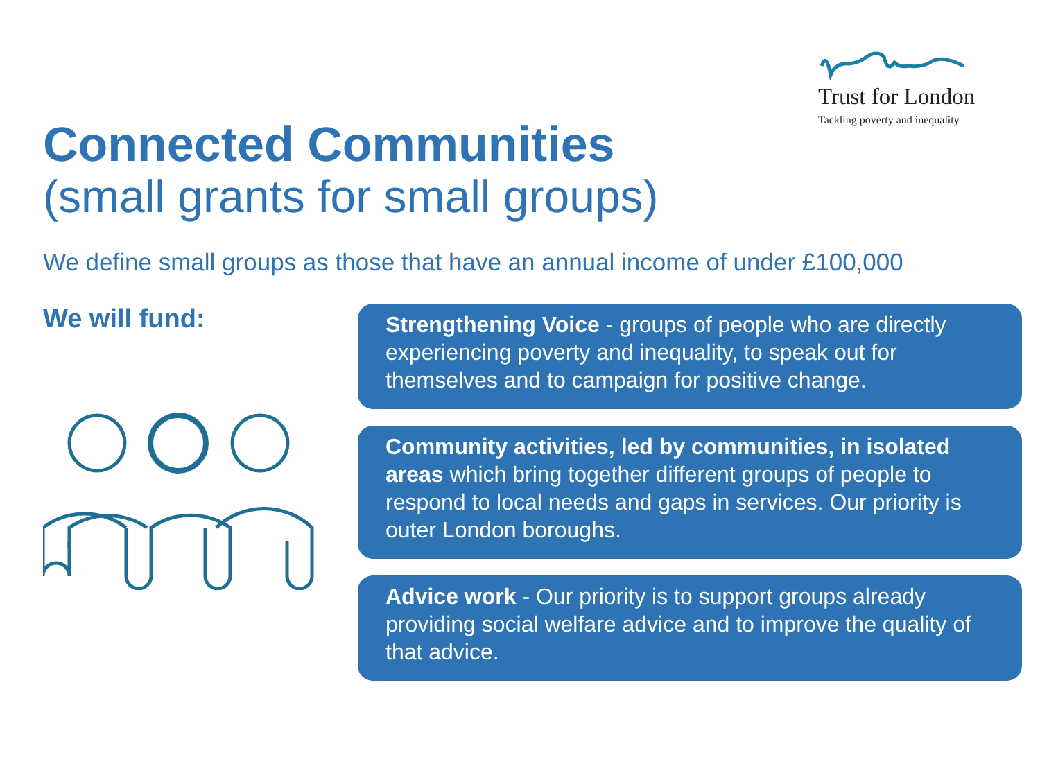Trust for London
Tackling poverty and inequality
Connected Communities
(small grants for small groups)
We define small groups as those that have an annual income of under £100,000
We will fund:
Strengthening Voice - groups of people who are directly experiencing poverty and inequality, to speak out for themselves and to campaign for positive change.
Community activities, led by communities, in isolated areas which bring together different groups of people to respond to local needs and gaps in services. Our priority is outer London boroughs.
Advice work - Our priority is to support groups already providing social welfare advice and to improve the quality of that advice.